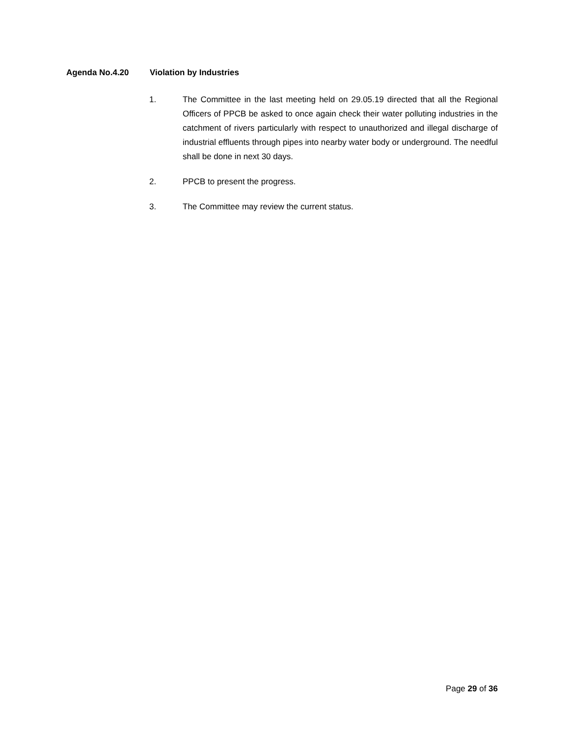Agenda No.4.20 Violation by Industries
1. The Committee in the last meeting held on 29.05.19 directed that all the Regional Officers of PPCB be asked to once again check their water polluting industries in the catchment of rivers particularly with respect to unauthorized and illegal discharge of industrial effluents through pipes into nearby water body or underground. The needful shall be done in next 30 days.
2. PPCB to present the progress.
3. The Committee may review the current status.
Page 29 of 36